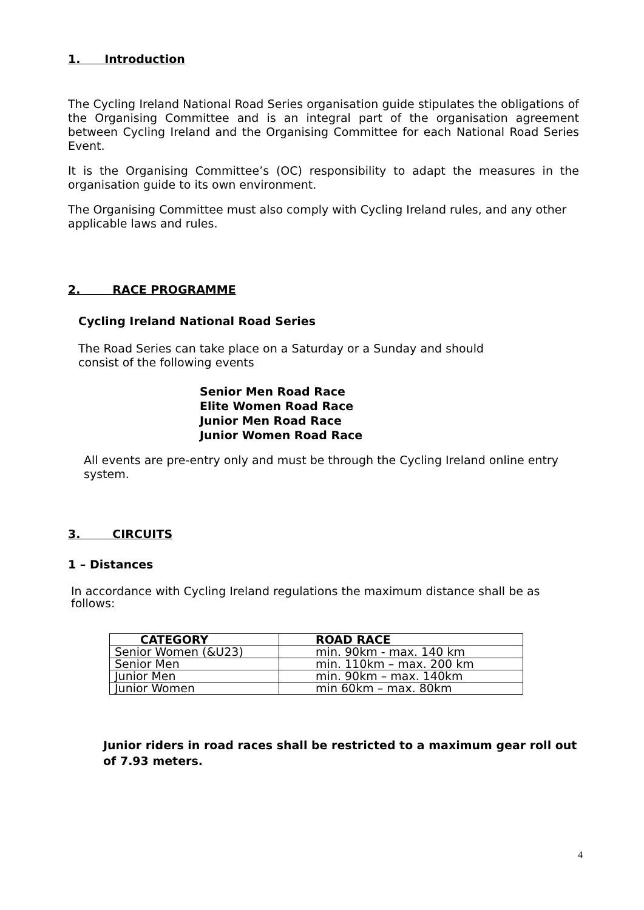1. Introduction
The Cycling Ireland National Road Series organisation guide stipulates the obligations of the Organising Committee and is an integral part of the organisation agreement between Cycling Ireland and the Organising Committee for each National Road Series Event.
It is the Organising Committee’s (OC) responsibility to adapt the measures in the organisation guide to its own environment.
The Organising Committee must also comply with Cycling Ireland rules, and any other applicable laws and rules.
2. RACE PROGRAMME
Cycling Ireland National Road Series
The Road Series can take place on a Saturday or a Sunday and should consist of the following events
Senior Men Road Race
Elite Women Road Race
Junior Men Road Race
Junior Women Road Race
All events are pre-entry only and must be through the Cycling Ireland online entry system.
3. CIRCUITS
1 – Distances
In accordance with Cycling Ireland regulations the maximum distance shall be as follows:
| CATEGORY | ROAD RACE |
| --- | --- |
| Senior Women (&U23) | min. 90km - max. 140 km |
| Senior Men | min. 110km – max. 200 km |
| Junior Men | min. 90km – max. 140km |
| Junior Women | min 60km – max. 80km |
Junior riders in road races shall be restricted to a maximum gear roll out of 7.93 meters.
4